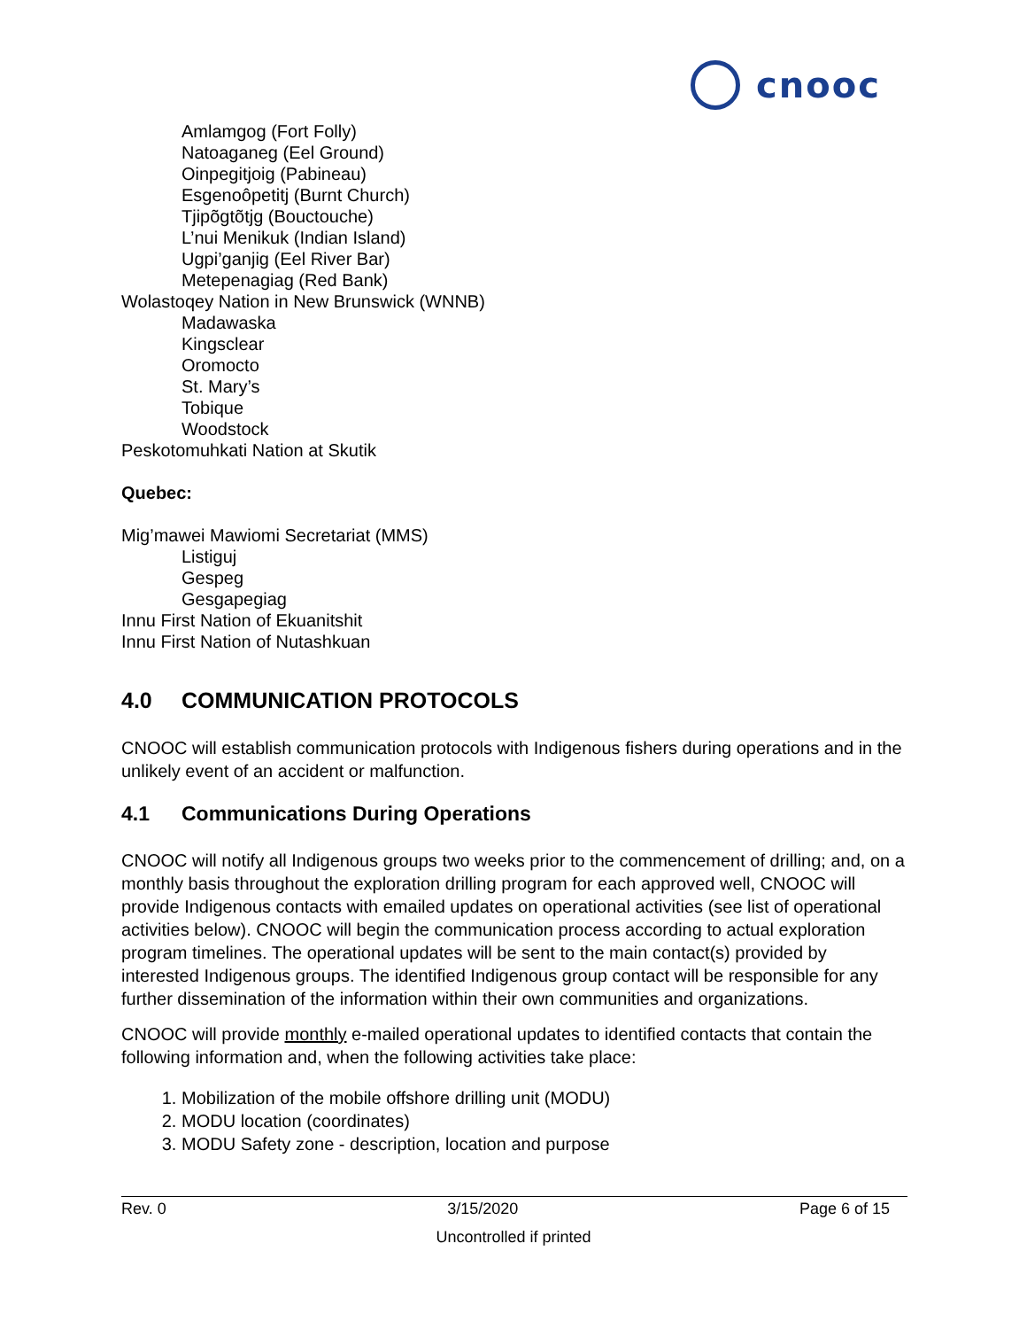cnooc
Amlamgog (Fort Folly)
Natoaganeg (Eel Ground)
Oinpegitjoig (Pabineau)
Esgenoôpetitj (Burnt Church)
Tjipõgtõtjg (Bouctouche)
L’nui Menikuk (Indian Island)
Ugpi’ganjig (Eel River Bar)
Metepenagiag (Red Bank)
Wolastoqey Nation in New Brunswick (WNNB)
Madawaska
Kingsclear
Oromocto
St. Mary’s
Tobique
Woodstock
Peskotomuhkati Nation at Skutik
Quebec:
Mig’mawei Mawiomi Secretariat (MMS)
Listiguj
Gespeg
Gesgapegiag
Innu First Nation of Ekuanitshit
Innu First Nation of Nutashkuan
4.0 COMMUNICATION PROTOCOLS
CNOOC will establish communication protocols with Indigenous fishers during operations and in the unlikely event of an accident or malfunction.
4.1 Communications During Operations
CNOOC will notify all Indigenous groups two weeks prior to the commencement of drilling; and, on a monthly basis throughout the exploration drilling program for each approved well, CNOOC will provide Indigenous contacts with emailed updates on operational activities (see list of operational activities below). CNOOC will begin the communication process according to actual exploration program timelines. The operational updates will be sent to the main contact(s) provided by interested Indigenous groups. The identified Indigenous group contact will be responsible for any further dissemination of the information within their own communities and organizations.
CNOOC will provide monthly e-mailed operational updates to identified contacts that contain the following information and, when the following activities take place:
1. Mobilization of the mobile offshore drilling unit (MODU)
2. MODU location (coordinates)
3. MODU Safety zone - description, location and purpose
Rev. 0 3/15/2020 Page 6 of 15
Uncontrolled if printed